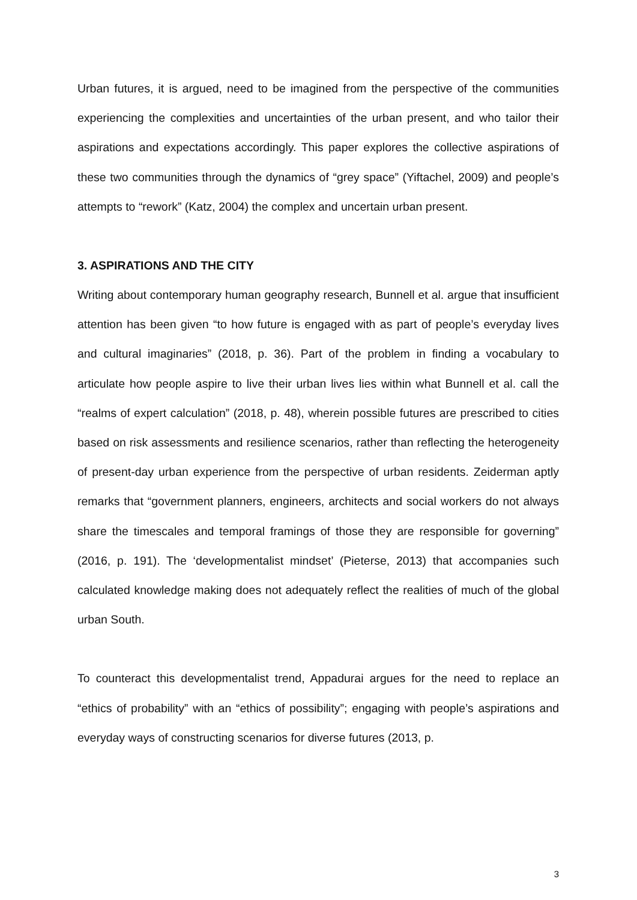Urban futures, it is argued, need to be imagined from the perspective of the communities experiencing the complexities and uncertainties of the urban present, and who tailor their aspirations and expectations accordingly. This paper explores the collective aspirations of these two communities through the dynamics of “grey space” (Yiftachel, 2009) and people’s attempts to “rework” (Katz, 2004) the complex and uncertain urban present.
3. ASPIRATIONS AND THE CITY
Writing about contemporary human geography research, Bunnell et al. argue that insufficient attention has been given “to how future is engaged with as part of people’s everyday lives and cultural imaginaries” (2018, p. 36). Part of the problem in finding a vocabulary to articulate how people aspire to live their urban lives lies within what Bunnell et al. call the “realms of expert calculation” (2018, p. 48), wherein possible futures are prescribed to cities based on risk assessments and resilience scenarios, rather than reflecting the heterogeneity of present-day urban experience from the perspective of urban residents. Zeiderman aptly remarks that “government planners, engineers, architects and social workers do not always share the timescales and temporal framings of those they are responsible for governing” (2016, p. 191). The ‘developmentalist mindset’ (Pieterse, 2013) that accompanies such calculated knowledge making does not adequately reflect the realities of much of the global urban South.
To counteract this developmentalist trend, Appadurai argues for the need to replace an “ethics of probability” with an “ethics of possibility”; engaging with people’s aspirations and everyday ways of constructing scenarios for diverse futures (2013, p.
3